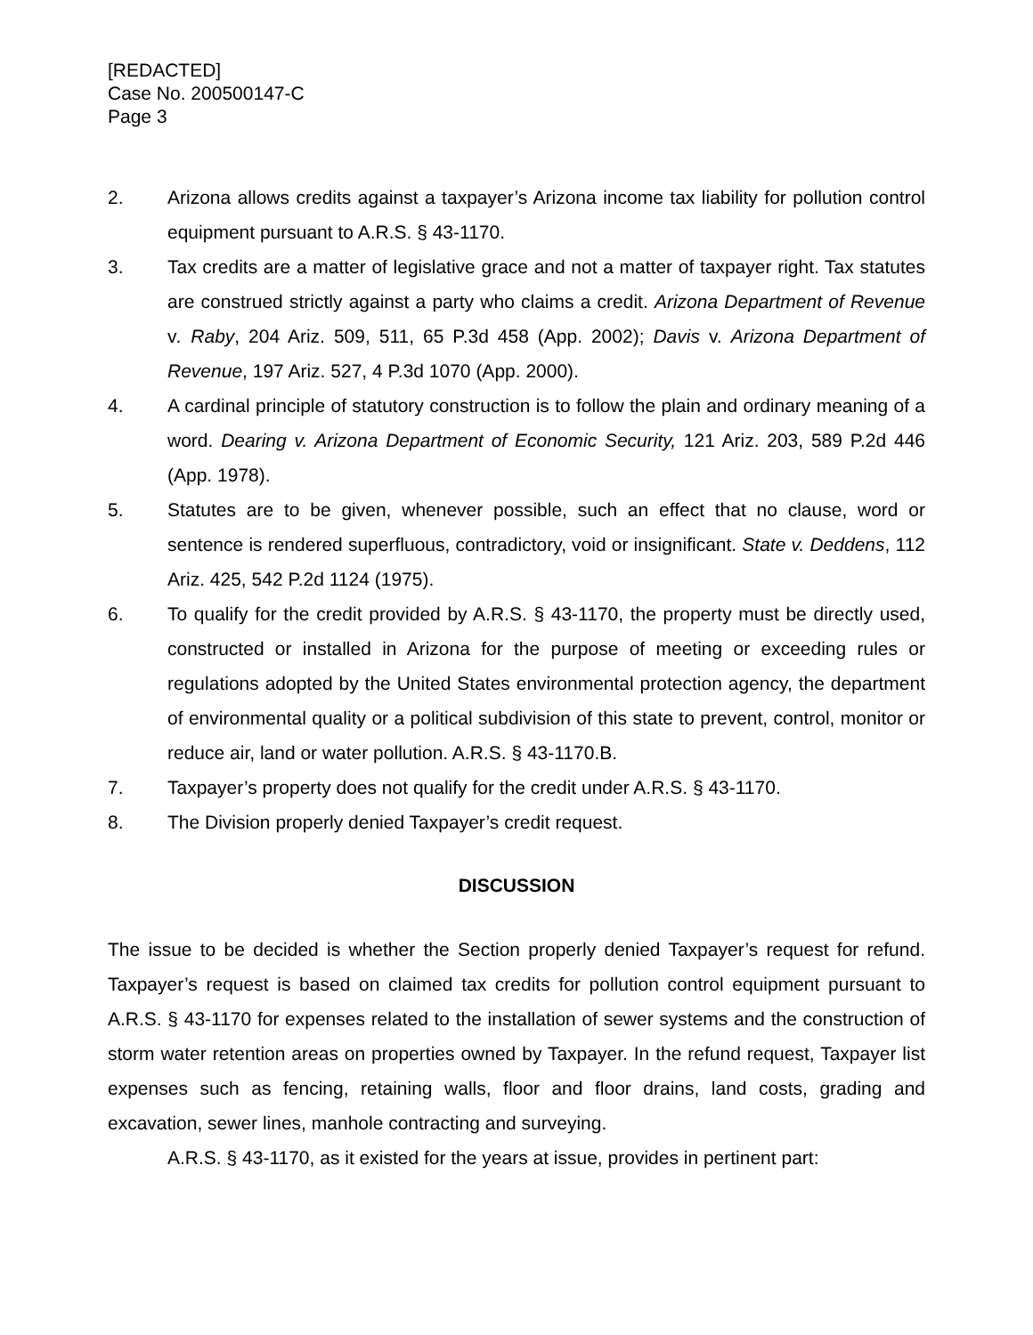[REDACTED]
Case No. 200500147-C
Page 3
2. Arizona allows credits against a taxpayer’s Arizona income tax liability for pollution control equipment pursuant to A.R.S. § 43-1170.
3. Tax credits are a matter of legislative grace and not a matter of taxpayer right. Tax statutes are construed strictly against a party who claims a credit. Arizona Department of Revenue v. Raby, 204 Ariz. 509, 511, 65 P.3d 458 (App. 2002); Davis v. Arizona Department of Revenue, 197 Ariz. 527, 4 P.3d 1070 (App. 2000).
4. A cardinal principle of statutory construction is to follow the plain and ordinary meaning of a word. Dearing v. Arizona Department of Economic Security, 121 Ariz. 203, 589 P.2d 446 (App. 1978).
5. Statutes are to be given, whenever possible, such an effect that no clause, word or sentence is rendered superfluous, contradictory, void or insignificant. State v. Deddens, 112 Ariz. 425, 542 P.2d 1124 (1975).
6. To qualify for the credit provided by A.R.S. § 43-1170, the property must be directly used, constructed or installed in Arizona for the purpose of meeting or exceeding rules or regulations adopted by the United States environmental protection agency, the department of environmental quality or a political subdivision of this state to prevent, control, monitor or reduce air, land or water pollution. A.R.S. § 43-1170.B.
7. Taxpayer’s property does not qualify for the credit under A.R.S. § 43-1170.
8. The Division properly denied Taxpayer’s credit request.
DISCUSSION
The issue to be decided is whether the Section properly denied Taxpayer’s request for refund. Taxpayer’s request is based on claimed tax credits for pollution control equipment pursuant to A.R.S. § 43-1170 for expenses related to the installation of sewer systems and the construction of storm water retention areas on properties owned by Taxpayer. In the refund request, Taxpayer list expenses such as fencing, retaining walls, floor and floor drains, land costs, grading and excavation, sewer lines, manhole contracting and surveying.
A.R.S. § 43-1170, as it existed for the years at issue, provides in pertinent part: